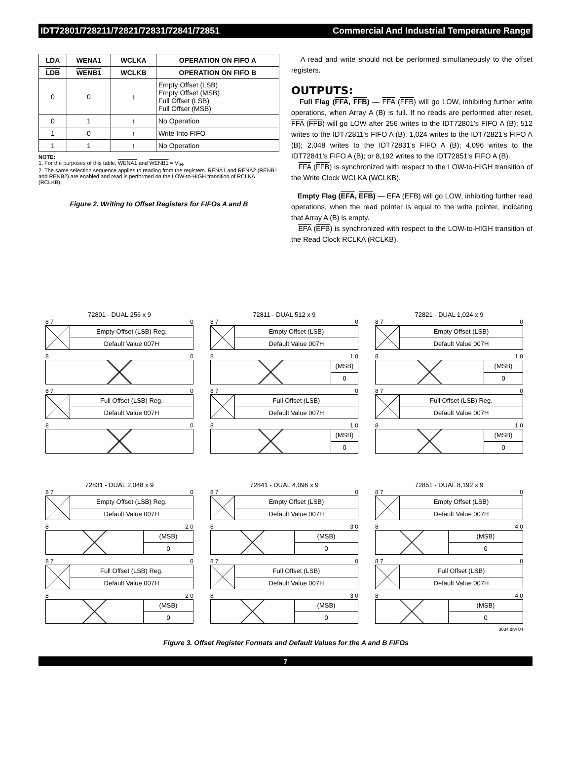IDT72801/728211/72821/72831/72841/72851 Commercial And Industrial Temperature Range
| LDA | WENA1 | WCLKA | OPERATION ON FIFO A |
| --- | --- | --- | --- |
| LDB | WENB1 | WCLKB | OPERATION ON FIFO B |
| 0 | 0 | ↑ | Empty Offset (LSB) Empty Offset (MSB) Full Offset (LSB) Full Offset (MSB) |
| 0 | 1 | ↑ | No Operation |
| 1 | 0 | ↑ | Write Into FIFO |
| 1 | 1 | ↑ | No Operation |
NOTE:
1. For the purposes of this table, WENA1 and WENB1 = V<sub>IH</sub>.
2. The same selection sequence applies to reading from the registers. RENA1 and RENA2 (RENB1 and RENB2) are enabled and read is performed on the LOW-to-HIGH transition of RCLKA (RCLKB).
Figure 2. Writing to Offset Registers for FIFOs A and B
A read and write should not be performed simultaneously to the offset registers.
OUTPUTS:
Full Flag (FFA, FFB) — FFA (FFB) will go LOW, inhibiting further write operations, when Array A (B) is full. If no reads are performed after reset, FFA (FFB) will go LOW after 256 writes to the IDT72801's FIFO A (B); 512 writes to the IDT72811's FIFO A (B); 1,024 writes to the IDT72821's FIFO A (B); 2,048 writes to the IDT72831's FIFO A (B); 4,096 writes to the IDT72841's FIFO A (B); or 8,192 writes to the IDT72851's FIFO A (B).
FFA (FFB) is synchronized with respect to the LOW-to-HIGH transition of the Write Clock WCLKA (WCLKB).
Empty Flag (EFA, EFB) — EFA (EFB) will go LOW, inhibiting further read operations, when the read pointer is equal to the write pointer, indicating that Array A (B) is empty.
EFA (EFB) is synchronized with respect to the LOW-to-HIGH transition of the Read Clock RCLKA (RCLKB).
72801 - DUAL 256 x 9
8 7 0
Empty Offset (LSB) Reg.
Default Value 007H
8 0
8 7 0
Full Offset (LSB) Reg.
Default Value 007H
8 0
72811 - DUAL 512 x 9
8 7 0
Empty Offset (LSB)
Default Value 007H
8 1 0
(MSB)
0
8 7 0
Full Offset (LSB)
Default Value 007H
8 1 0
(MSB)
0
72821 - DUAL 1,024 x 9
8 7 0
Empty Offset (LSB)
Default Value 007H
8 1 0
(MSB)
0
8 7 0
Full Offset (LSB) Reg.
Default Value 007H
8 1 0
(MSB)
0
72831 - DUAL 2,048 x 9
8 7 0
Empty Offset (LSB) Reg.
Default Value 007H
8 2 0
(MSB)
0
8 7 0
Full Offset (LSB) Reg.
Default Value 007H
8 2 0
(MSB)
0
72841 - DUAL 4,096 x 9
8 7 0
Empty Offset (LSB)
Default Value 007H
8 3 0
(MSB)
0
8 7 0
Full Offset (LSB)
Default Value 007H
8 3 0
(MSB)
0
72851 - DUAL 8,192 x 9
8 7 0
Empty Offset (LSB)
Default Value 007H
8 4 0
(MSB)
0
8 7 0
Full Offset (LSB)
Default Value 007H
8 4 0
(MSB)
0
3034 drw 04
Figure 3. Offset Register Formats and Default Values for the A and B FIFOs
7